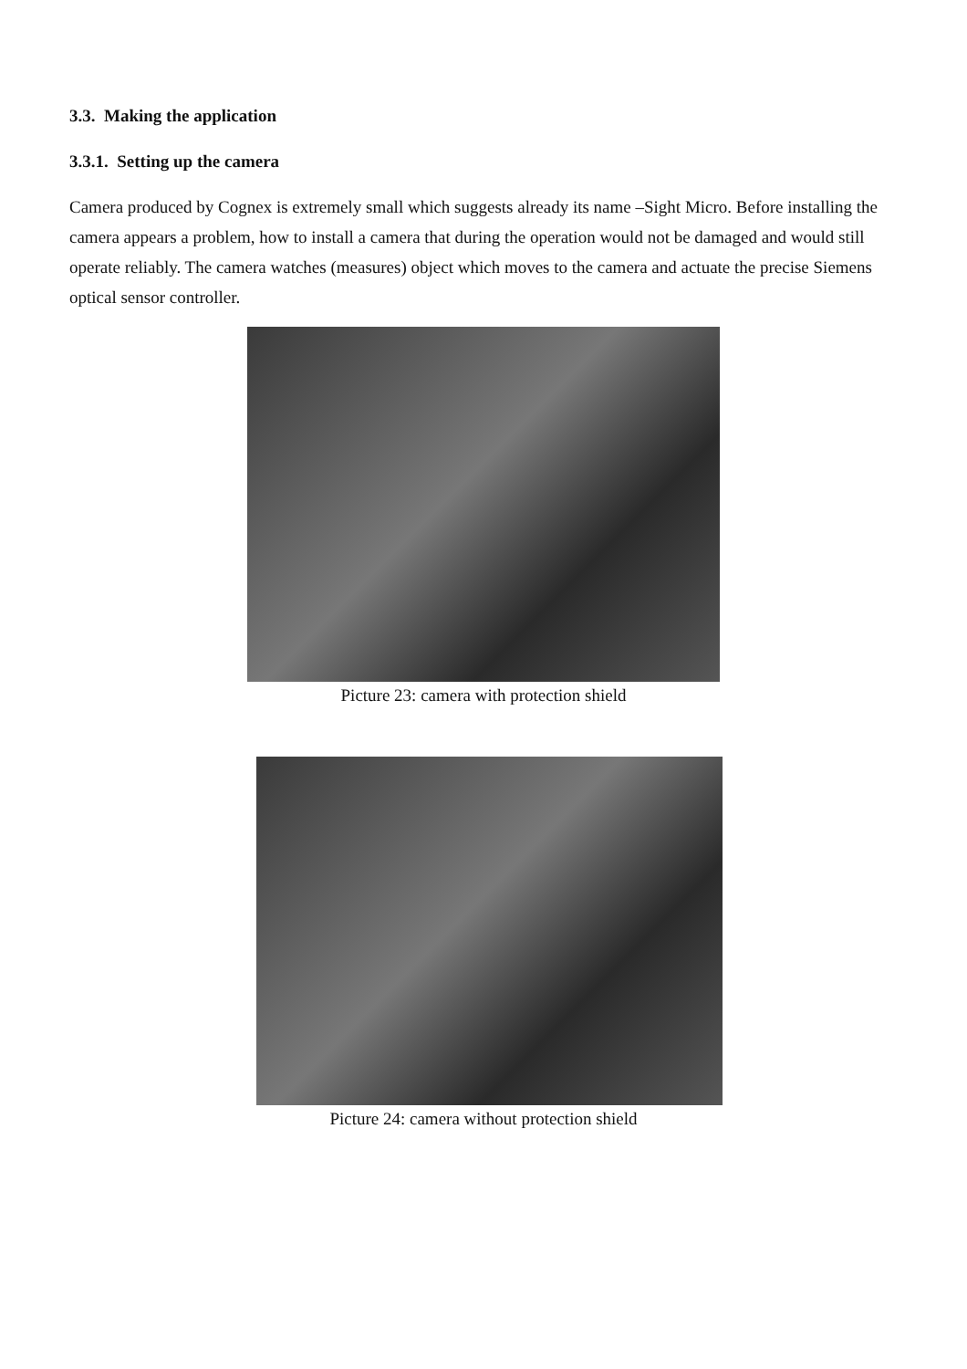3.3. Making the application
3.3.1. Setting up the camera
Camera produced by Cognex is extremely small which suggests already its name –Sight Micro. Before installing the camera appears a problem, how to install a camera that during the operation would not be damaged and would still operate reliably. The camera watches (measures) object which moves to the camera and actuate the precise Siemens optical sensor controller.
Picture 23: camera with protection shield
Picture 24: camera without protection shield